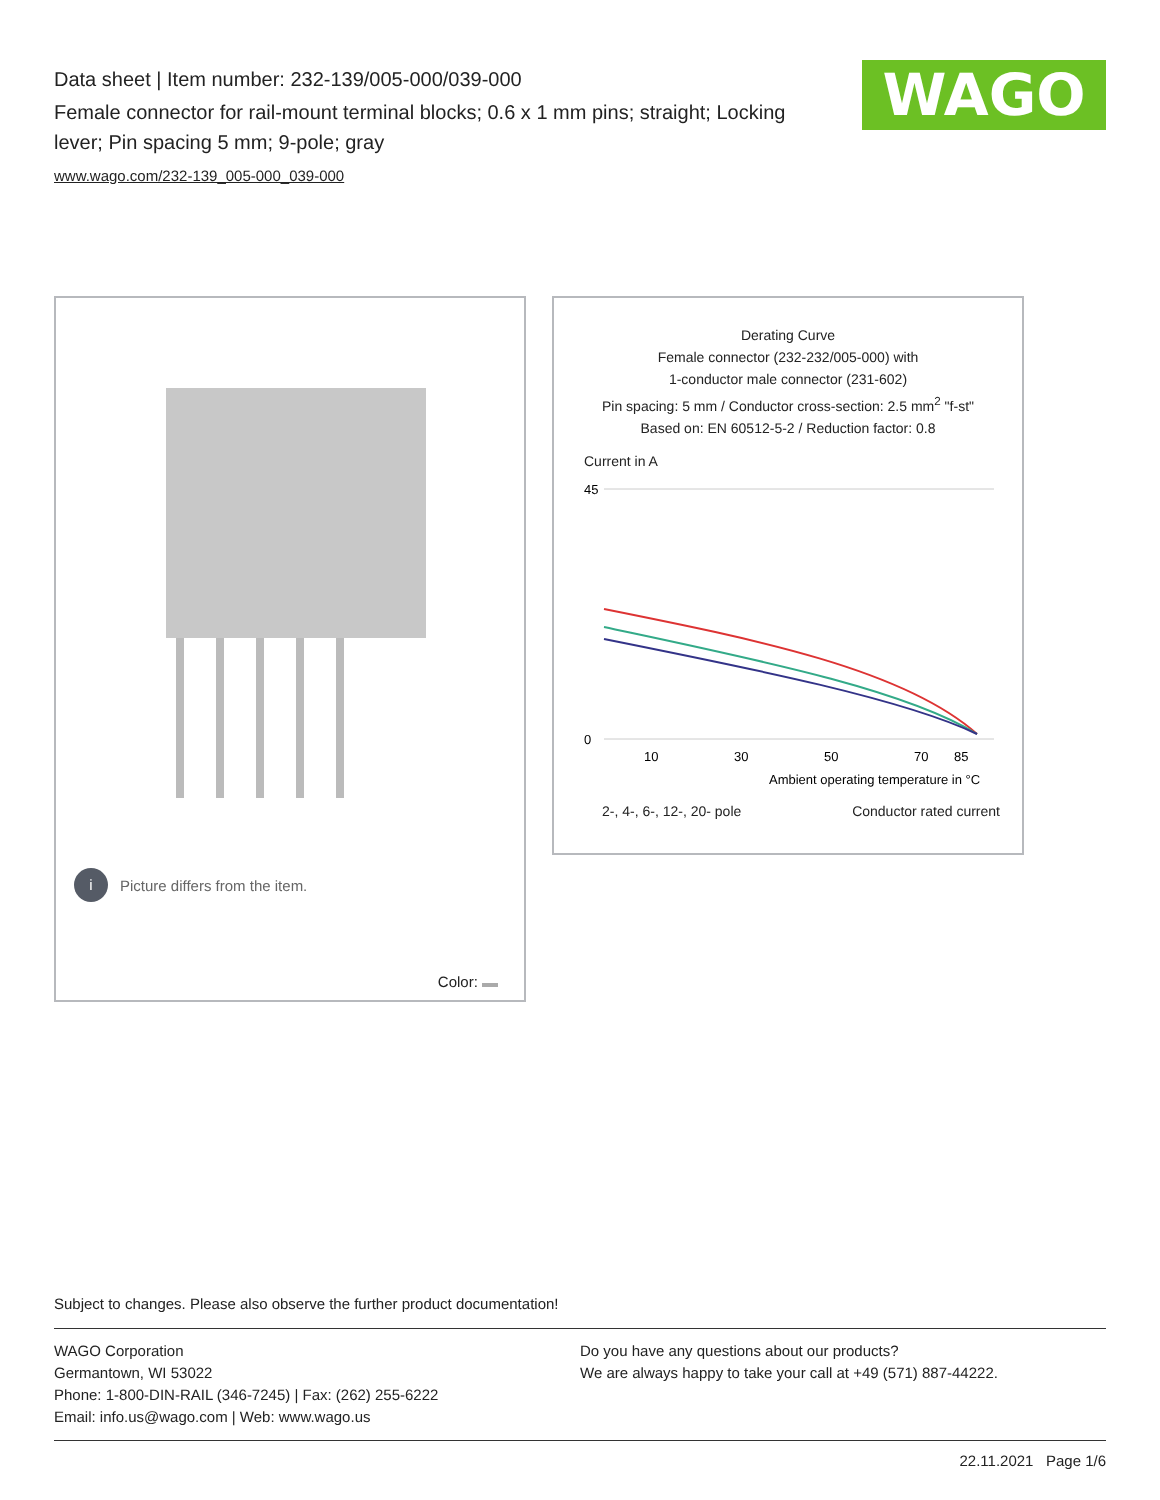Data sheet | Item number: 232-139/005-000/039-000
Female connector for rail-mount terminal blocks; 0.6 x 1 mm pins; straight; Locking lever; Pin spacing 5 mm; 9-pole; gray
www.wago.com/232-139_005-000_039-000
WAGO
i Picture differs from the item.
Color:
Derating Curve
Female connector (232-232/005-000) with
1-conductor male connector (231-602)
Pin spacing: 5 mm / Conductor cross-section: 2.5 mm<sup>2</sup> "f-st"
Based on: EN 60512-5-2 / Reduction factor: 0.8
Current in A
45
0
10
30
50
70
85
Ambient operating temperature in °C
2-, 4-, 6-, 12-, 20- pole Conductor rated current
Subject to changes. Please also observe the further product documentation!
WAGO Corporation
Germantown, WI 53022
Phone: 1-800-DIN-RAIL (346-7245) | Fax: (262) 255-6222
Email: info.us@wago.com | Web: www.wago.us
Do you have any questions about our products?
We are always happy to take your call at +49 (571) 887-44222.
22.11.2021 Page 1/6